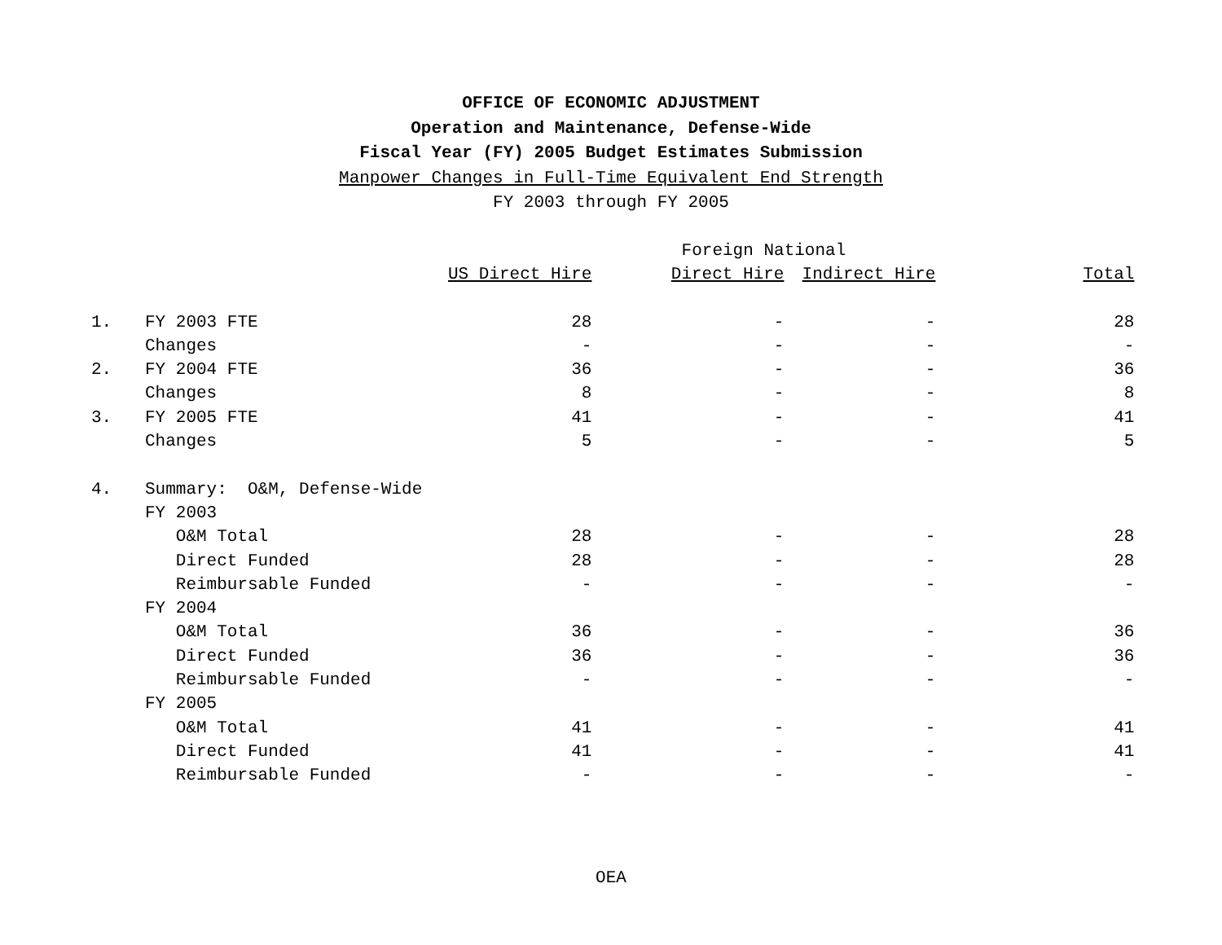OFFICE OF ECONOMIC ADJUSTMENT
Operation and Maintenance, Defense-Wide
Fiscal Year (FY) 2005 Budget Estimates Submission
Manpower Changes in Full-Time Equivalent End Strength
FY 2003 through FY 2005
| | | | Foreign National | | |
| --- | --- | --- | --- | --- | --- |
| | | US Direct Hire | Direct Hire | Indirect Hire | Total |
| 1. | FY 2003 FTE | 28 | - | - | 28 |
| | Changes | - | - | - | - |
| 2. | FY 2004 FTE | 36 | - | - | 36 |
| | Changes | 8 | - | - | 8 |
| 3. | FY 2005 FTE | 41 | - | - | 41 |
| | Changes | 5 | - | - | 5 |
| 4. | Summary: O&M, Defense-Wide | | | | |
| | FY 2003 | | | | |
| | O&M Total | 28 | - | - | 28 |
| | Direct Funded | 28 | - | - | 28 |
| | Reimbursable Funded | - | - | - | - |
| | FY 2004 | | | | |
| | O&M Total | 36 | - | - | 36 |
| | Direct Funded | 36 | - | - | 36 |
| | Reimbursable Funded | - | - | - | - |
| | FY 2005 | | | | |
| | O&M Total | 41 | - | - | 41 |
| | Direct Funded | 41 | - | - | 41 |
| | Reimbursable Funded | - | - | - | - |
OEA